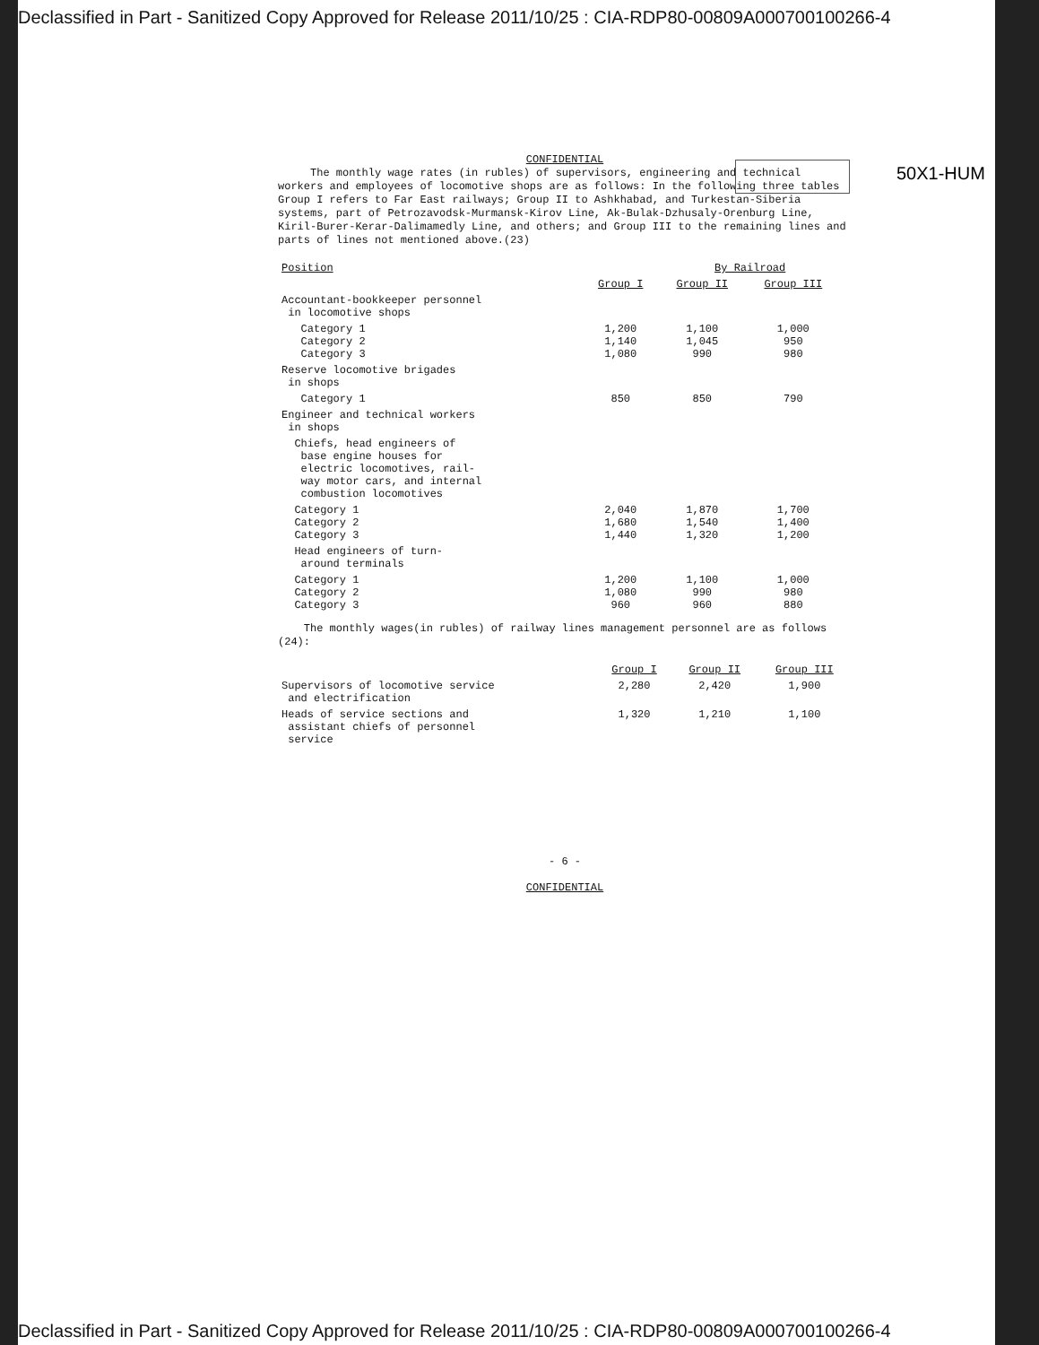Declassified in Part - Sanitized Copy Approved for Release 2011/10/25 : CIA-RDP80-00809A000700100266-4
50X1-HUM
CONFIDENTIAL
The monthly wage rates (in rubles) of supervisors, engineering and technical workers and employees of locomotive shops are as follows: In the following three tables Group I refers to Far East railways; Group II to Ashkhabad, and Turkestan-Siberia systems, part of Petrozavodsk-Murmansk-Kirov Line, Ak-Bulak-Dzhusaly-Orenburg Line, Kiril-Burer-Kerar-Dalimamedly Line, and others; and Group III to the remaining lines and parts of lines not mentioned above.(23)
| Position | | By Railroad | | |
| | Group I | Group II | Group III | |
| Accountant-bookkeeper personnel in locomotive shops | | | | |
| Category 1 Category 2 Category 3 | 1,200 1,140 1,080 | 1,100 1,045 990 | 1,000 950 980 | |
| Reserve locomotive brigades in shops | | | | |
| Category 1 | 850 | 850 | 790 | |
| Engineer and technical workers in shops | | | | |
| Chiefs, head engineers of base engine houses for electric locomotives, rail- way motor cars, and internal combustion locomotives | | | | |
| Category 1 Category 2 Category 3 | 2,040 1,680 1,440 | 1,870 1,540 1,320 | 1,700 1,400 1,200 | |
| Head engineers of turn- around terminals | | | | |
| Category 1 Category 2 Category 3 | 1,200 1,080 960 | 1,100 990 960 | 1,000 980 880 | |
The monthly wages(in rubles) of railway lines management personnel are as follows (24):
| | Group I | Group II | Group III |
| Supervisors of locomotive service and electrification | 2,280 | 2,420 | 1,900 |
| Heads of service sections and assistant chiefs of personnel service | 1,320 | 1,210 | 1,100 |
- 6 -
CONFIDENTIAL
Declassified in Part - Sanitized Copy Approved for Release 2011/10/25 : CIA-RDP80-00809A000700100266-4